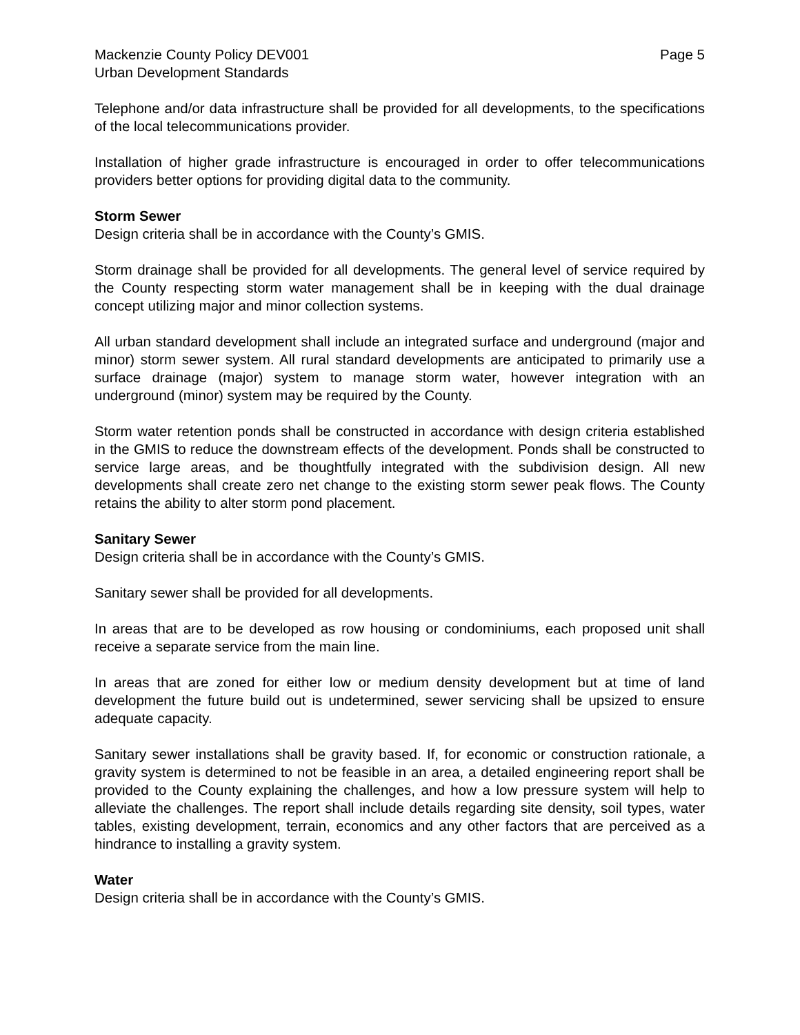Mackenzie County Policy DEV001
Urban Development Standards
Page 5
Telephone and/or data infrastructure shall be provided for all developments, to the specifications of the local telecommunications provider.
Installation of higher grade infrastructure is encouraged in order to offer telecommunications providers better options for providing digital data to the community.
Storm Sewer
Design criteria shall be in accordance with the County’s GMIS.
Storm drainage shall be provided for all developments. The general level of service required by the County respecting storm water management shall be in keeping with the dual drainage concept utilizing major and minor collection systems.
All urban standard development shall include an integrated surface and underground (major and minor) storm sewer system. All rural standard developments are anticipated to primarily use a surface drainage (major) system to manage storm water, however integration with an underground (minor) system may be required by the County.
Storm water retention ponds shall be constructed in accordance with design criteria established in the GMIS to reduce the downstream effects of the development. Ponds shall be constructed to service large areas, and be thoughtfully integrated with the subdivision design. All new developments shall create zero net change to the existing storm sewer peak flows. The County retains the ability to alter storm pond placement.
Sanitary Sewer
Design criteria shall be in accordance with the County’s GMIS.
Sanitary sewer shall be provided for all developments.
In areas that are to be developed as row housing or condominiums, each proposed unit shall receive a separate service from the main line.
In areas that are zoned for either low or medium density development but at time of land development the future build out is undetermined, sewer servicing shall be upsized to ensure adequate capacity.
Sanitary sewer installations shall be gravity based. If, for economic or construction rationale, a gravity system is determined to not be feasible in an area, a detailed engineering report shall be provided to the County explaining the challenges, and how a low pressure system will help to alleviate the challenges. The report shall include details regarding site density, soil types, water tables, existing development, terrain, economics and any other factors that are perceived as a hindrance to installing a gravity system.
Water
Design criteria shall be in accordance with the County’s GMIS.